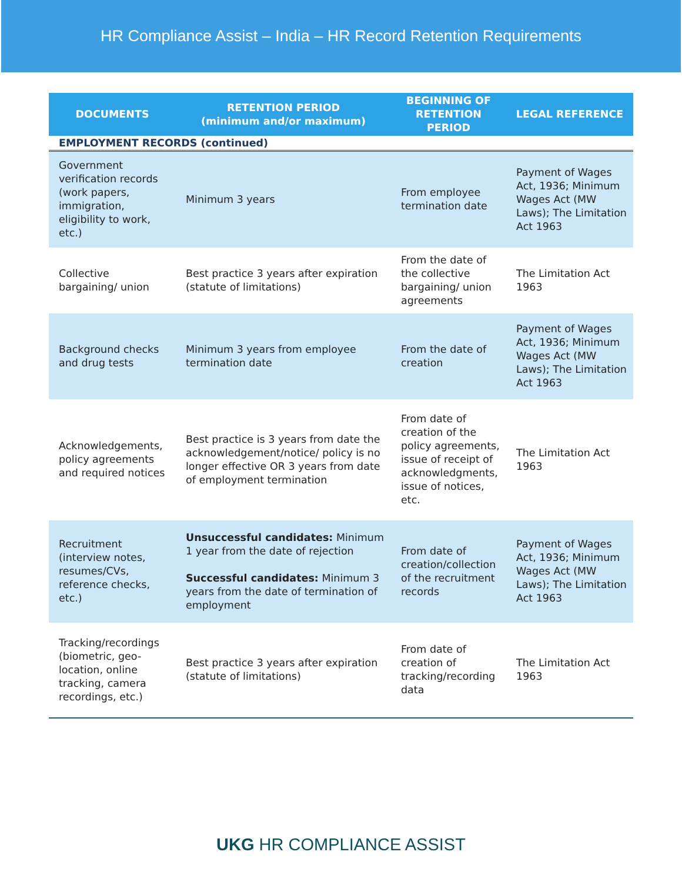HR Compliance Assist – India – HR Record Retention Requirements
| DOCUMENTS | RETENTION PERIOD (minimum and/or maximum) | BEGINNING OF RETENTION PERIOD | LEGAL REFERENCE |
| --- | --- | --- | --- |
| EMPLOYMENT RECORDS (continued) | | | |
| Government verification records (work papers, immigration, eligibility to work, etc.) | Minimum 3 years | From employee termination date | Payment of Wages Act, 1936; Minimum Wages Act (MW Laws); The Limitation Act 1963 |
| Collective bargaining/ union | Best practice 3 years after expiration (statute of limitations) | From the date of the collective bargaining/ union agreements | The Limitation Act 1963 |
| Background checks and drug tests | Minimum 3 years from employee termination date | From the date of creation | Payment of Wages Act, 1936; Minimum Wages Act (MW Laws); The Limitation Act 1963 |
| Acknowledgements, policy agreements and required notices | Best practice is 3 years from date the acknowledgement/notice/ policy is no longer effective OR 3 years from date of employment termination | From date of creation of the policy agreements, issue of receipt of acknowledgments, issue of notices, etc. | The Limitation Act 1963 |
| Recruitment (interview notes, resumes/CVs, reference checks, etc.) | Unsuccessful candidates: Minimum 1 year from the date of rejection Successful candidates: Minimum 3 years from the date of termination of employment | From date of creation/collection of the recruitment records | Payment of Wages Act, 1936; Minimum Wages Act (MW Laws); The Limitation Act 1963 |
| Tracking/recordings (biometric, geo-location, online tracking, camera recordings, etc.) | Best practice 3 years after expiration (statute of limitations) | From date of creation of tracking/recording data | The Limitation Act 1963 |
UKG HR COMPLIANCE ASSIST